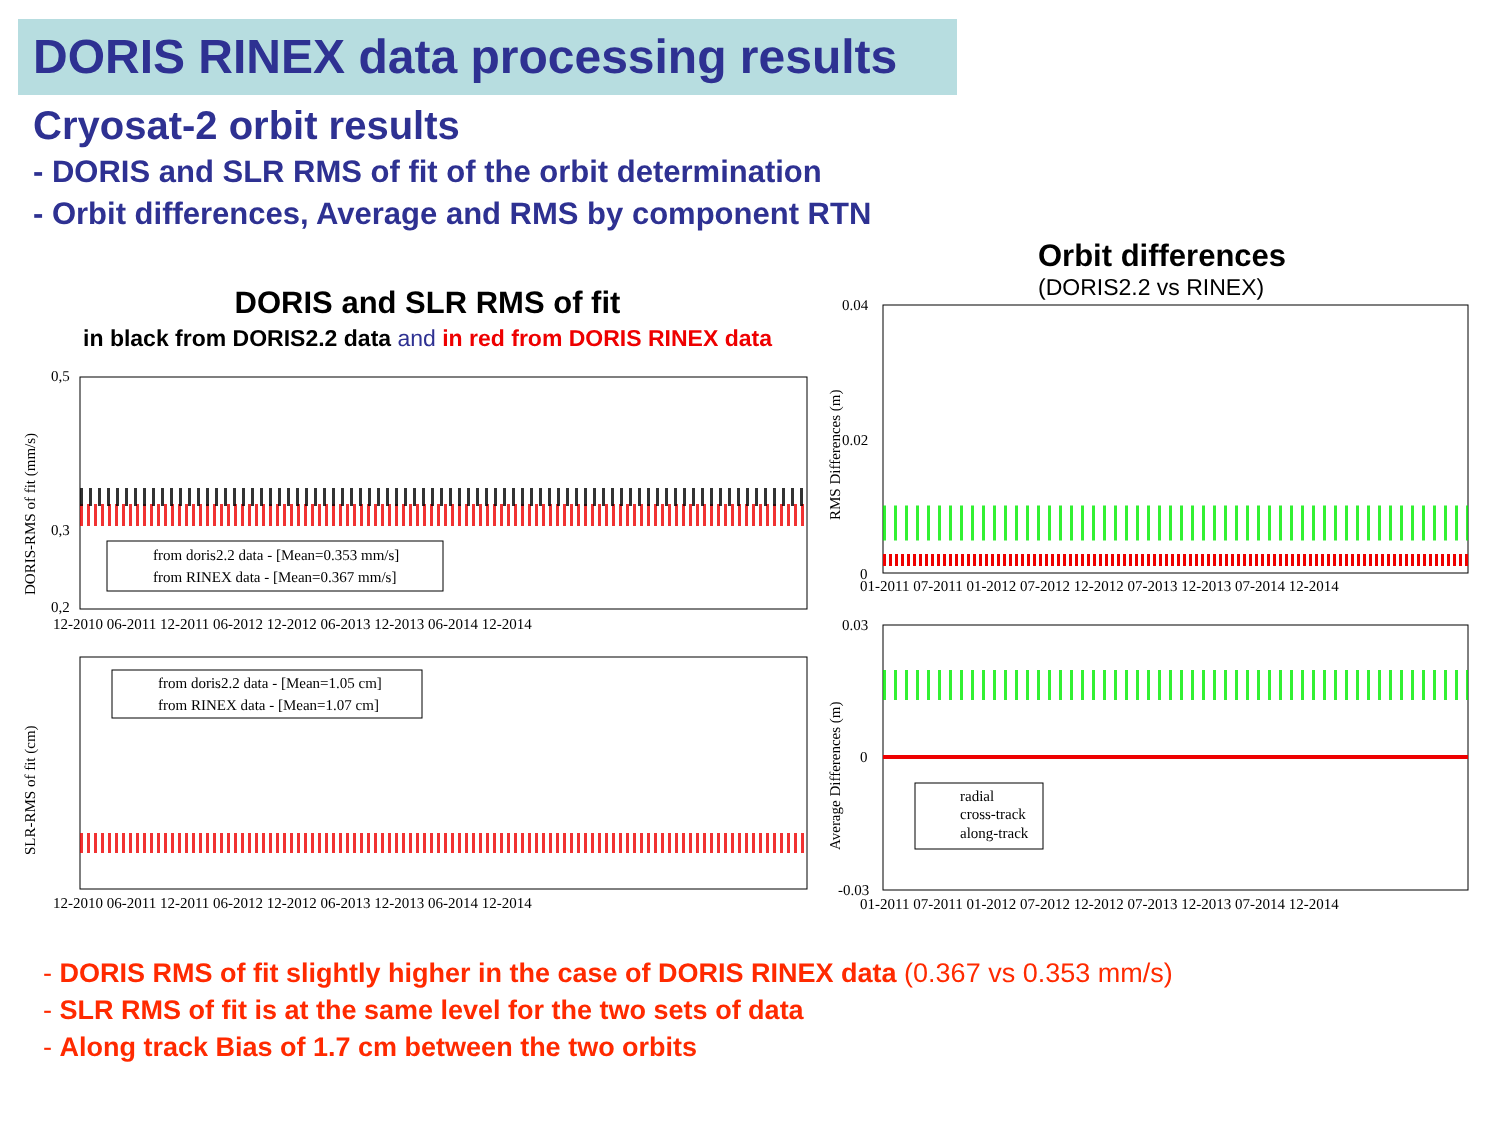DORIS RINEX data processing results
Cryosat-2 orbit results
- DORIS and SLR RMS of fit of the orbit determination
- Orbit differences, Average and RMS by component RTN
DORIS and SLR RMS of fit
in black from DORIS2.2 data and in red from DORIS RINEX data
Orbit differences
(DORIS2.2 vs RINEX)
DORIS-RMS of fit (mm/s)
0,5
0,3
0,2
from doris2.2 data - [Mean=0.353 mm/s]
from RINEX data - [Mean=0.367 mm/s]
12-2010 06-2011 12-2011 06-2012 12-2012 06-2013 12-2013 06-2014 12-2014
SLR-RMS of fit (cm)
from doris2.2 data - [Mean=1.05 cm]
from RINEX data - [Mean=1.07 cm]
12-2010 06-2011 12-2011 06-2012 12-2012 06-2013 12-2013 06-2014 12-2014
RMS Differences (m)
0.04
0.02
0
01-2011 07-2011 01-2012 07-2012 12-2012 07-2013 12-2013 07-2014 12-2014
Average Differences (m)
0.03
0
-0.03
radial
cross-track
along-track
01-2011 07-2011 01-2012 07-2012 12-2012 07-2013 12-2013 07-2014 12-2014
- DORIS RMS of fit slightly higher in the case of DORIS RINEX data (0.367 vs 0.353 mm/s)
- SLR RMS of fit is at the same level for the two sets of data
- Along track Bias of 1.7 cm between the two orbits